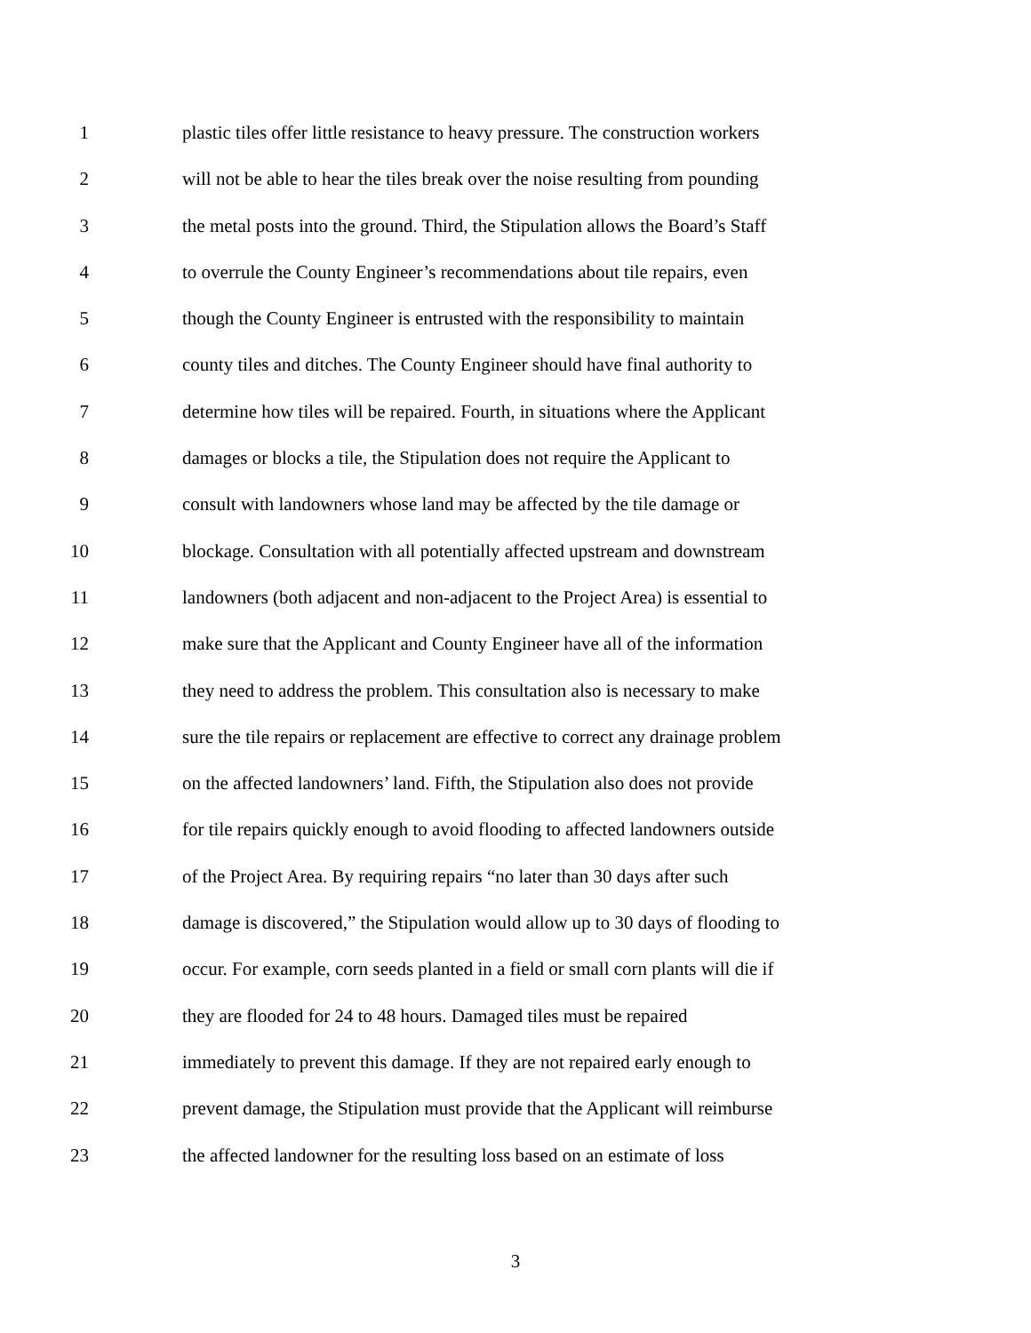1 plastic tiles offer little resistance to heavy pressure. The construction workers
2 will not be able to hear the tiles break over the noise resulting from pounding
3 the metal posts into the ground. Third, the Stipulation allows the Board’s Staff
4 to overrule the County Engineer’s recommendations about tile repairs, even
5 though the County Engineer is entrusted with the responsibility to maintain
6 county tiles and ditches. The County Engineer should have final authority to
7 determine how tiles will be repaired. Fourth, in situations where the Applicant
8 damages or blocks a tile, the Stipulation does not require the Applicant to
9 consult with landowners whose land may be affected by the tile damage or
10 blockage. Consultation with all potentially affected upstream and downstream
11 landowners (both adjacent and non-adjacent to the Project Area) is essential to
12 make sure that the Applicant and County Engineer have all of the information
13 they need to address the problem. This consultation also is necessary to make
14 sure the tile repairs or replacement are effective to correct any drainage problem
15 on the affected landowners’ land. Fifth, the Stipulation also does not provide
16 for tile repairs quickly enough to avoid flooding to affected landowners outside
17 of the Project Area. By requiring repairs “no later than 30 days after such
18 damage is discovered,” the Stipulation would allow up to 30 days of flooding to
19 occur. For example, corn seeds planted in a field or small corn plants will die if
20 they are flooded for 24 to 48 hours. Damaged tiles must be repaired
21 immediately to prevent this damage. If they are not repaired early enough to
22 prevent damage, the Stipulation must provide that the Applicant will reimburse
23 the affected landowner for the resulting loss based on an estimate of loss
3